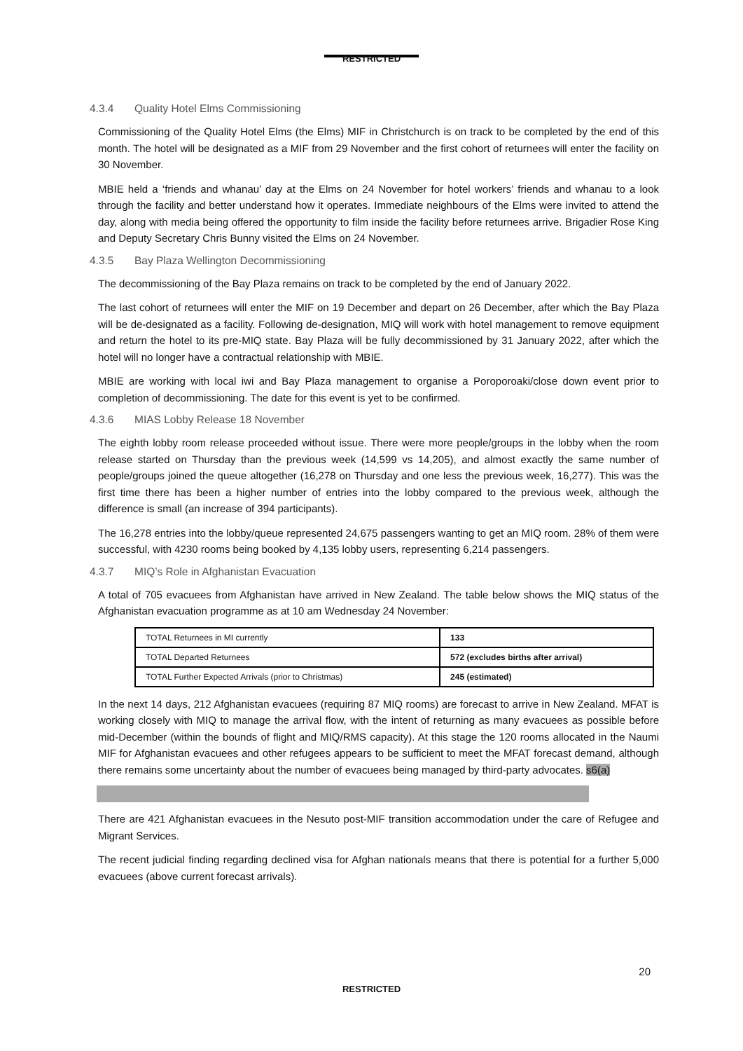RESTRICTED
4.3.4 Quality Hotel Elms Commissioning
Commissioning of the Quality Hotel Elms (the Elms) MIF in Christchurch is on track to be completed by the end of this month. The hotel will be designated as a MIF from 29 November and the first cohort of returnees will enter the facility on 30 November.
MBIE held a ‘friends and whanau’ day at the Elms on 24 November for hotel workers’ friends and whanau to a look through the facility and better understand how it operates. Immediate neighbours of the Elms were invited to attend the day, along with media being offered the opportunity to film inside the facility before returnees arrive. Brigadier Rose King and Deputy Secretary Chris Bunny visited the Elms on 24 November.
4.3.5 Bay Plaza Wellington Decommissioning
The decommissioning of the Bay Plaza remains on track to be completed by the end of January 2022.
The last cohort of returnees will enter the MIF on 19 December and depart on 26 December, after which the Bay Plaza will be de-designated as a facility. Following de-designation, MIQ will work with hotel management to remove equipment and return the hotel to its pre-MIQ state. Bay Plaza will be fully decommissioned by 31 January 2022, after which the hotel will no longer have a contractual relationship with MBIE.
MBIE are working with local iwi and Bay Plaza management to organise a Poroporoaki/close down event prior to completion of decommissioning. The date for this event is yet to be confirmed.
4.3.6 MIAS Lobby Release 18 November
The eighth lobby room release proceeded without issue. There were more people/groups in the lobby when the room release started on Thursday than the previous week (14,599 vs 14,205), and almost exactly the same number of people/groups joined the queue altogether (16,278 on Thursday and one less the previous week, 16,277). This was the first time there has been a higher number of entries into the lobby compared to the previous week, although the difference is small (an increase of 394 participants).
The 16,278 entries into the lobby/queue represented 24,675 passengers wanting to get an MIQ room. 28% of them were successful, with 4230 rooms being booked by 4,135 lobby users, representing 6,214 passengers.
4.3.7 MIQ’s Role in Afghanistan Evacuation
A total of 705 evacuees from Afghanistan have arrived in New Zealand. The table below shows the MIQ status of the Afghanistan evacuation programme as at 10 am Wednesday 24 November:
| TOTAL Returnees in MI currently | 133 |
| TOTAL Departed Returnees | 572 (excludes births after arrival) |
| TOTAL Further Expected Arrivals (prior to Christmas) | 245 (estimated) |
In the next 14 days, 212 Afghanistan evacuees (requiring 87 MIQ rooms) are forecast to arrive in New Zealand. MFAT is working closely with MIQ to manage the arrival flow, with the intent of returning as many evacuees as possible before mid-December (within the bounds of flight and MIQ/RMS capacity). At this stage the 120 rooms allocated in the Naumi MIF for Afghanistan evacuees and other refugees appears to be sufficient to meet the MFAT forecast demand, although there remains some uncertainty about the number of evacuees being managed by third-party advocates. s6(a)
There are 421 Afghanistan evacuees in the Nesuto post-MIF transition accommodation under the care of Refugee and Migrant Services.
The recent judicial finding regarding declined visa for Afghan nationals means that there is potential for a further 5,000 evacuees (above current forecast arrivals).
20
RESTRICTED